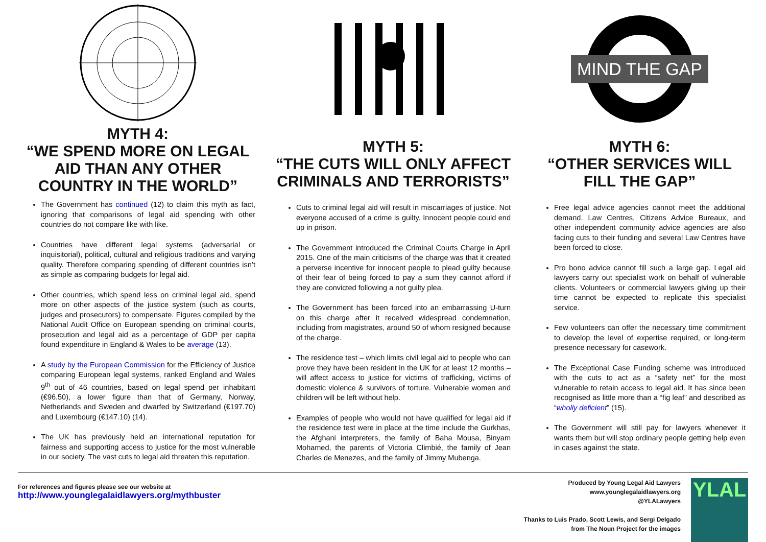MYTH 4:
“WE SPEND MORE ON LEGAL AID THAN ANY OTHER COUNTRY IN THE WORLD”
The Government has continued (12) to claim this myth as fact, ignoring that comparisons of legal aid spending with other countries do not compare like with like.
Countries have different legal systems (adversarial or inquisitorial), political, cultural and religious traditions and varying quality. Therefore comparing spending of different countries isn’t as simple as comparing budgets for legal aid.
Other countries, which spend less on criminal legal aid, spend more on other aspects of the justice system (such as courts, judges and prosecutors) to compensate. Figures compiled by the National Audit Office on European spending on criminal courts, prosecution and legal aid as a percentage of GDP per capita found expenditure in England & Wales to be average (13).
A study by the European Commission for the Efficiency of Justice comparing European legal systems, ranked England and Wales 9<sup>th</sup> out of 46 countries, based on legal spend per inhabitant (€96.50), a lower figure than that of Germany, Norway, Netherlands and Sweden and dwarfed by Switzerland (€197.70) and Luxembourg (€147.10) (14).
The UK has previously held an international reputation for fairness and supporting access to justice for the most vulnerable in our society. The vast cuts to legal aid threaten this reputation.
MYTH 5:
“THE CUTS WILL ONLY AFFECT CRIMINALS AND TERRORISTS”
Cuts to criminal legal aid will result in miscarriages of justice. Not everyone accused of a crime is guilty. Innocent people could end up in prison.
The Government introduced the Criminal Courts Charge in April 2015. One of the main criticisms of the charge was that it created a perverse incentive for innocent people to plead guilty because of their fear of being forced to pay a sum they cannot afford if they are convicted following a not guilty plea.
The Government has been forced into an embarrassing U-turn on this charge after it received widespread condemnation, including from magistrates, around 50 of whom resigned because of the charge.
The residence test – which limits civil legal aid to people who can prove they have been resident in the UK for at least 12 months – will affect access to justice for victims of trafficking, victims of domestic violence & survivors of torture. Vulnerable women and children will be left without help.
Examples of people who would not have qualified for legal aid if the residence test were in place at the time include the Gurkhas, the Afghani interpreters, the family of Baha Mousa, Binyam Mohamed, the parents of Victoria Climbié, the family of Jean Charles de Menezes, and the family of Jimmy Mubenga.
MIND THE GAP
MYTH 6:
“OTHER SERVICES WILL FILL THE GAP”
Free legal advice agencies cannot meet the additional demand. Law Centres, Citizens Advice Bureaux, and other independent community advice agencies are also facing cuts to their funding and several Law Centres have been forced to close.
Pro bono advice cannot fill such a large gap. Legal aid lawyers carry out specialist work on behalf of vulnerable clients. Volunteers or commercial lawyers giving up their time cannot be expected to replicate this specialist service.
Few volunteers can offer the necessary time commitment to develop the level of expertise required, or long-term presence necessary for casework.
The Exceptional Case Funding scheme was introduced with the cuts to act as a “safety net” for the most vulnerable to retain access to legal aid. It has since been recognised as little more than a “fig leaf” and described as “wholly deficient” (15).
The Government will still pay for lawyers whenever it wants them but will stop ordinary people getting help even in cases against the state.
For references and figures please see our website at
http://www.younglegalaidlawyers.org/mythbuster
Produced by Young Legal Aid Lawyers
www.younglegalaidlawyers.org
@YLALawyers
Thanks to Luis Prado, Scott Lewis, and Sergi Delgado
from The Noun Project for the images
YLAL